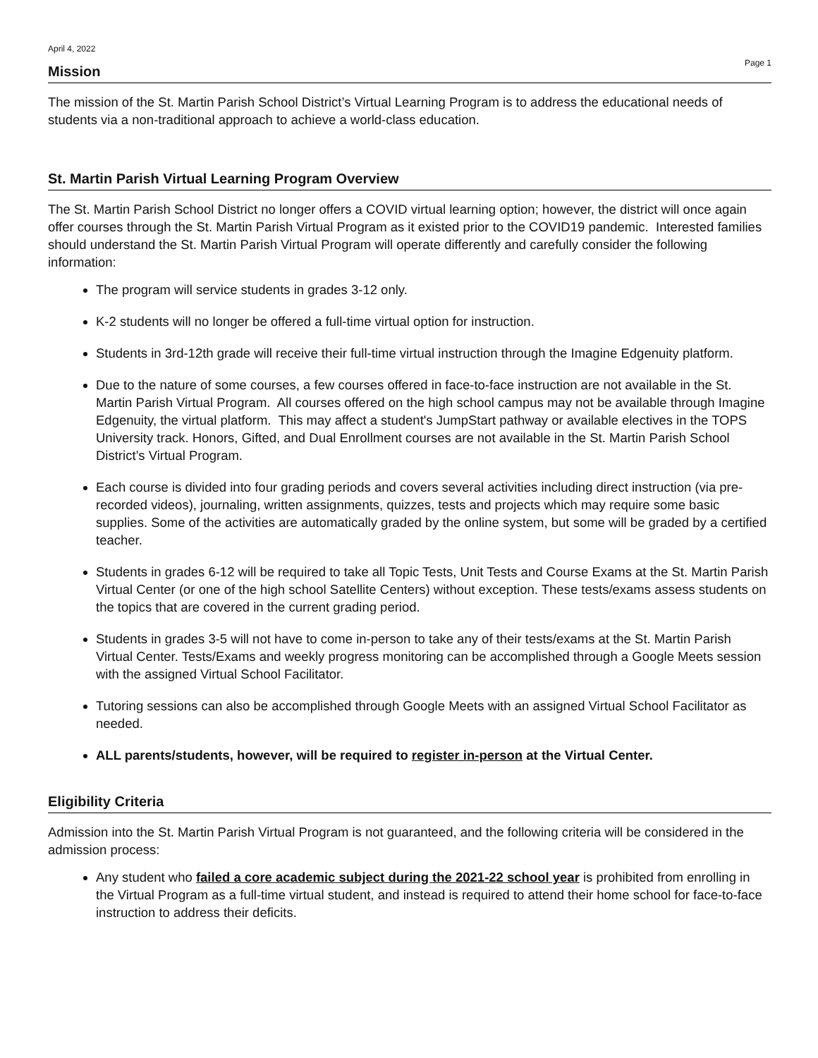April 4, 2022 Page 1
Mission
The mission of the St. Martin Parish School District’s Virtual Learning Program is to address the educational needs of students via a non-traditional approach to achieve a world-class education.
St. Martin Parish Virtual Learning Program Overview
The St. Martin Parish School District no longer offers a COVID virtual learning option; however, the district will once again offer courses through the St. Martin Parish Virtual Program as it existed prior to the COVID19 pandemic. Interested families should understand the St. Martin Parish Virtual Program will operate differently and carefully consider the following information:
The program will service students in grades 3-12 only.
K-2 students will no longer be offered a full-time virtual option for instruction.
Students in 3rd-12th grade will receive their full-time virtual instruction through the Imagine Edgenuity platform.
Due to the nature of some courses, a few courses offered in face-to-face instruction are not available in the St. Martin Parish Virtual Program. All courses offered on the high school campus may not be available through Imagine Edgenuity, the virtual platform. This may affect a student's JumpStart pathway or available electives in the TOPS University track. Honors, Gifted, and Dual Enrollment courses are not available in the St. Martin Parish School District’s Virtual Program.
Each course is divided into four grading periods and covers several activities including direct instruction (via pre-recorded videos), journaling, written assignments, quizzes, tests and projects which may require some basic supplies. Some of the activities are automatically graded by the online system, but some will be graded by a certified teacher.
Students in grades 6-12 will be required to take all Topic Tests, Unit Tests and Course Exams at the St. Martin Parish Virtual Center (or one of the high school Satellite Centers) without exception. These tests/exams assess students on the topics that are covered in the current grading period.
Students in grades 3-5 will not have to come in-person to take any of their tests/exams at the St. Martin Parish Virtual Center. Tests/Exams and weekly progress monitoring can be accomplished through a Google Meets session with the assigned Virtual School Facilitator.
Tutoring sessions can also be accomplished through Google Meets with an assigned Virtual School Facilitator as needed.
ALL parents/students, however, will be required to register in-person at the Virtual Center.
Eligibility Criteria
Admission into the St. Martin Parish Virtual Program is not guaranteed, and the following criteria will be considered in the admission process:
Any student who failed a core academic subject during the 2021-22 school year is prohibited from enrolling in the Virtual Program as a full-time virtual student, and instead is required to attend their home school for face-to-face instruction to address their deficits.